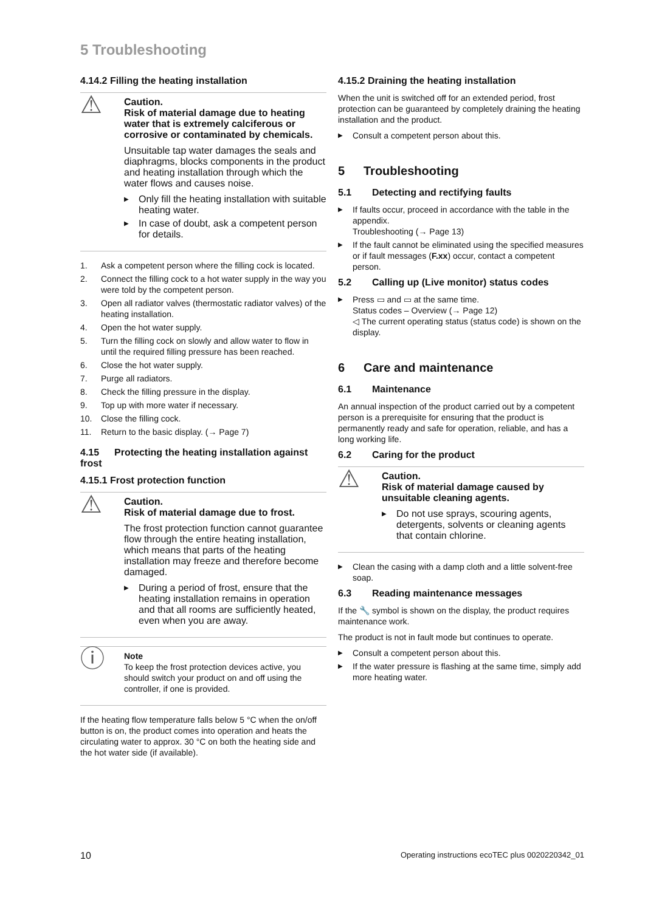5 Troubleshooting
4.14.2 Filling the heating installation
⚠
Caution.
Risk of material damage due to heating water that is extremely calciferous or corrosive or contaminated by chemicals.
Unsuitable tap water damages the seals and diaphragms, blocks components in the product and heating installation through which the water flows and causes noise.
Only fill the heating installation with suitable heating water.
In case of doubt, ask a competent person for details.
1. Ask a competent person where the filling cock is located.
2. Connect the filling cock to a hot water supply in the way you were told by the competent person.
3. Open all radiator valves (thermostatic radiator valves) of the heating installation.
4. Open the hot water supply.
5. Turn the filling cock on slowly and allow water to flow in until the required filling pressure has been reached.
6. Close the hot water supply.
7. Purge all radiators.
8. Check the filling pressure in the display.
9. Top up with more water if necessary.
10. Close the filling cock.
11. Return to the basic display. (→ Page 7)
4.15 Protecting the heating installation against frost
4.15.1 Frost protection function
⚠
Caution.
Risk of material damage due to frost.
The frost protection function cannot guarantee flow through the entire heating installation, which means that parts of the heating installation may freeze and therefore become damaged.
During a period of frost, ensure that the heating installation remains in operation and that all rooms are sufficiently heated, even when you are away.
ⓘ
Note
To keep the frost protection devices active, you should switch your product on and off using the controller, if one is provided.
If the heating flow temperature falls below 5 °C when the on/off button is on, the product comes into operation and heats the circulating water to approx. 30 °C on both the heating side and the hot water side (if available).
4.15.2 Draining the heating installation
When the unit is switched off for an extended period, frost protection can be guaranteed by completely draining the heating installation and the product.
Consult a competent person about this.
5 Troubleshooting
5.1 Detecting and rectifying faults
If faults occur, proceed in accordance with the table in the appendix.
Troubleshooting (→ Page 13)
If the fault cannot be eliminated using the specified measures or if fault messages (F.xx) occur, contact a competent person.
5.2 Calling up (Live monitor) status codes
Press ▭ and ▭ at the same time.
Status codes – Overview (→ Page 12)
◁ The current operating status (status code) is shown on the display.
6 Care and maintenance
6.1 Maintenance
An annual inspection of the product carried out by a competent person is a prerequisite for ensuring that the product is permanently ready and safe for operation, reliable, and has a long working life.
6.2 Caring for the product
⚠
Caution.
Risk of material damage caused by unsuitable cleaning agents.
Do not use sprays, scouring agents, detergents, solvents or cleaning agents that contain chlorine.
Clean the casing with a damp cloth and a little solvent-free soap.
6.3 Reading maintenance messages
If the 🔧 symbol is shown on the display, the product requires maintenance work.
The product is not in fault mode but continues to operate.
Consult a competent person about this.
If the water pressure is flashing at the same time, simply add more heating water.
10 Operating instructions ecoTEC plus 0020220342_01